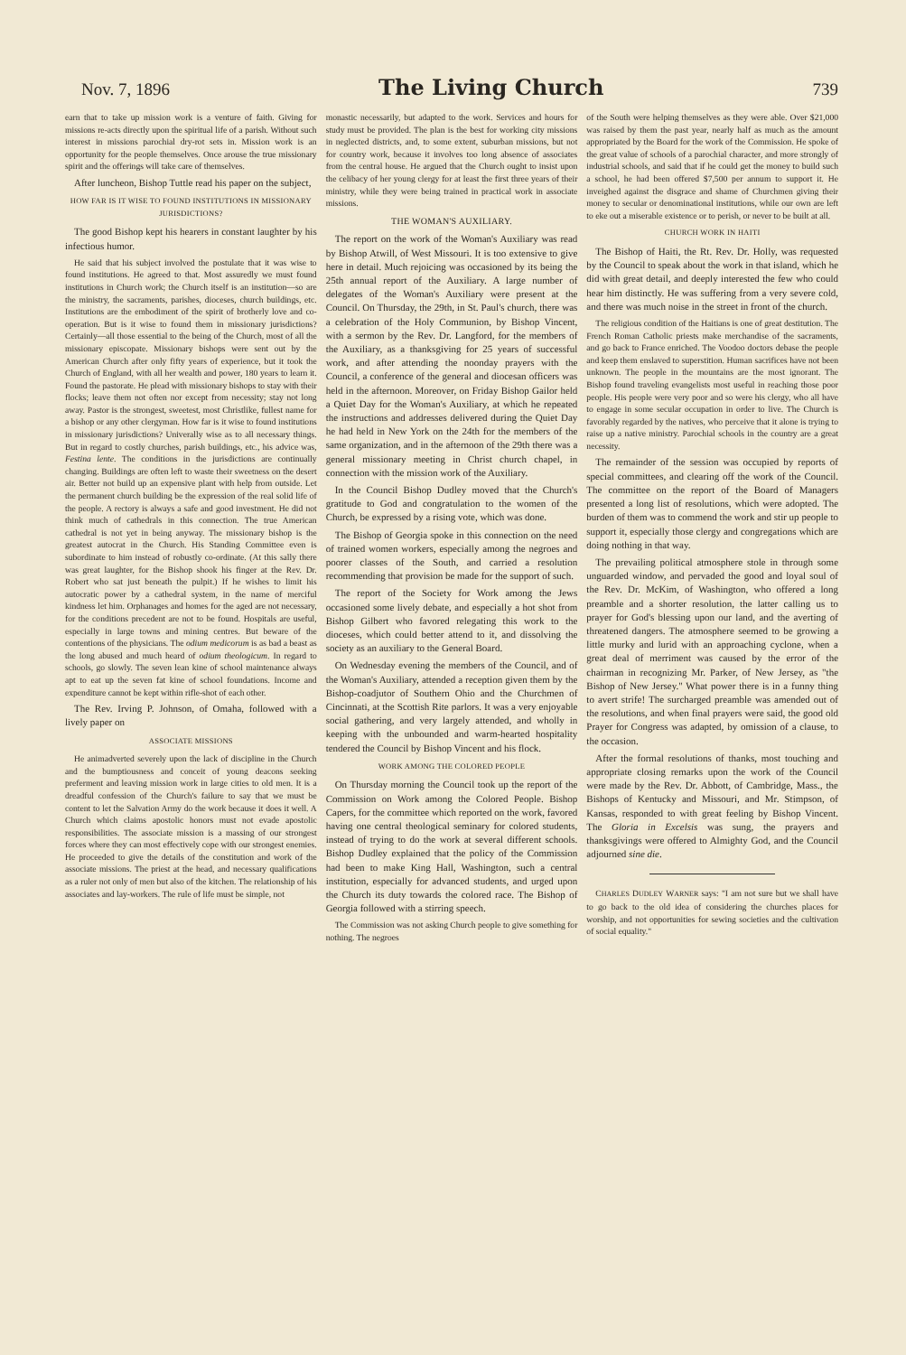Nov. 7, 1896 The Living Church 739
earn that to take up mission work is a venture of faith. Giving for missions re-acts directly upon the spiritual life of a parish. Without such interest in missions parochial dry-rot sets in. Mission work is an opportunity for the people themselves. Once arouse the true missionary spirit and the offerings will take care of themselves.
After luncheon, Bishop Tuttle read his paper on the subject,
HOW FAR IS IT WISE TO FOUND INSTITUTIONS IN MISSIONARY JURISDICTIONS?
The good Bishop kept his hearers in constant laughter by his infectious humor.
He said that his subject involved the postulate that it was wise to found institutions. He agreed to that. Most assuredly we must found institutions in Church work; the Church itself is an institution—so are the ministry, the sacraments, parishes, dioceses, church buildings, etc. Institutions are the embodiment of the spirit of brotherly love and co-operation. But is it wise to found them in missionary jurisdictions? Certainly—all those essential to the being of the Church, most of all the missionary episcopate. Missionary bishops were sent out by the American Church after only fifty years of experience, but it took the Church of England, with all her wealth and power, 180 years to learn it. Found the pastorate. He plead with missionary bishops to stay with their flocks; leave them not often nor except from necessity; stay not long away. Pastor is the strongest, sweetest, most Christlike, fullest name for a bishop or any other clergyman. How far is it wise to found institutions in missionary jurisdictions? Univerally wise as to all necessary things. But in regard to costly churches, parish buildings, etc., his advice was, Festina lente. The conditions in the jurisdictions are continually changing. Buildings are often left to waste their sweetness on the desert air. Better not build up an expensive plant with help from outside. Let the permanent church building be the expression of the real solid life of the people. A rectory is always a safe and good investment. He did not think much of cathedrals in this connection. The true American cathedral is not yet in being anyway. The missionary bishop is the greatest autocrat in the Church. His Standing Committee even is subordinate to him instead of robustly co-ordinate. (At this sally there was great laughter, for the Bishop shook his finger at the Rev. Dr. Robert who sat just beneath the pulpit.) If he wishes to limit his autocratic power by a cathedral system, in the name of merciful kindness let him. Orphanages and homes for the aged are not necessary, for the conditions precedent are not to be found. Hospitals are useful, especially in large towns and mining centres. But beware of the contentions of the physicians. The odium medicorum is as bad a beast as the long abused and much heard of odium theologicum. In regard to schools, go slowly. The seven lean kine of school maintenance always apt to eat up the seven fat kine of school foundations. Income and expenditure cannot be kept within rifle-shot of each other.
The Rev. Irving P. Johnson, of Omaha, followed with a lively paper on
ASSOCIATE MISSIONS
He animadverted severely upon the lack of discipline in the Church and the bumptiousness and conceit of young deacons seeking preferment and leaving mission work in large cities to old men. It is a dreadful confession of the Church's failure to say that we must be content to let the Salvation Army do the work because it does it well. A Church which claims apostolic honors must not evade apostolic responsibilities. The associate mission is a massing of our strongest forces where they can most effectively cope with our strongest enemies. He proceeded to give the details of the constitution and work of the associate missions. The priest at the head, and necessary qualifications as a ruler not only of men but also of the kitchen. The relationship of his associates and lay-workers. The rule of life must be simple, not
monastic necessarily, but adapted to the work. Services and hours for study must be provided. The plan is the best for working city missions in neglected districts, and, to some extent, suburban missions, but not for country work, because it involves too long absence of associates from the central house. He argued that the Church ought to insist upon the celibacy of her young clergy for at least the first three years of their ministry, while they were being trained in practical work in associate missions.
THE WOMAN'S AUXILIARY.
The report on the work of the Woman's Auxiliary was read by Bishop Atwill, of West Missouri. It is too extensive to give here in detail. Much rejoicing was occasioned by its being the 25th annual report of the Auxiliary. A large number of delegates of the Woman's Auxiliary were present at the Council. On Thursday, the 29th, in St. Paul's church, there was a celebration of the Holy Communion, by Bishop Vincent, with a sermon by the Rev. Dr. Langford, for the members of the Auxiliary, as a thanksgiving for 25 years of successful work, and after attending the noonday prayers with the Council, a conference of the general and diocesan officers was held in the afternoon. Moreover, on Friday Bishop Gailor held a Quiet Day for the Woman's Auxiliary, at which he repeated the instructions and addresses delivered during the Quiet Day he had held in New York on the 24th for the members of the same organization, and in the afternoon of the 29th there was a general missionary meeting in Christ church chapel, in connection with the mission work of the Auxiliary.
In the Council Bishop Dudley moved that the Church's gratitude to God and congratulation to the women of the Church, be expressed by a rising vote, which was done.
The Bishop of Georgia spoke in this connection on the need of trained women workers, especially among the negroes and poorer classes of the South, and carried a resolution recommending that provision be made for the support of such.
The report of the Society for Work among the Jews occasioned some lively debate, and especially a hot shot from Bishop Gilbert who favored relegating this work to the dioceses, which could better attend to it, and dissolving the society as an auxiliary to the General Board.
On Wednesday evening the members of the Council, and of the Woman's Auxiliary, attended a reception given them by the Bishop-coadjutor of Southern Ohio and the Churchmen of Cincinnati, at the Scottish Rite parlors. It was a very enjoyable social gathering, and very largely attended, and wholly in keeping with the unbounded and warm-hearted hospitality tendered the Council by Bishop Vincent and his flock.
WORK AMONG THE COLORED PEOPLE
On Thursday morning the Council took up the report of the Commission on Work among the Colored People. Bishop Capers, for the committee which reported on the work, favored having one central theological seminary for colored students, instead of trying to do the work at several different schools. Bishop Dudley explained that the policy of the Commission had been to make King Hall, Washington, such a central institution, especially for advanced students, and urged upon the Church its duty towards the colored race. The Bishop of Georgia followed with a stirring speech.
The Commission was not asking Church people to give something for nothing. The negroes
of the South were helping themselves as they were able. Over $21,000 was raised by them the past year, nearly half as much as the amount appropriated by the Board for the work of the Commission. He spoke of the great value of schools of a parochial character, and more strongly of industrial schools, and said that if he could get the money to build such a school, he had been offered $7,500 per annum to support it. He inveighed against the disgrace and shame of Churchmen giving their money to secular or denominational institutions, while our own are left to eke out a miserable existence or to perish, or never to be built at all.
CHURCH WORK IN HAITI
The Bishop of Haiti, the Rt. Rev. Dr. Holly, was requested by the Council to speak about the work in that island, which he did with great detail, and deeply interested the few who could hear him distinctly. He was suffering from a very severe cold, and there was much noise in the street in front of the church.
The religious condition of the Haitians is one of great destitution. The French Roman Catholic priests make merchandise of the sacraments, and go back to France enriched. The Voodoo doctors debase the people and keep them enslaved to superstition. Human sacrifices have not been unknown. The people in the mountains are the most ignorant. The Bishop found traveling evangelists most useful in reaching those poor people. His people were very poor and so were his clergy, who all have to engage in some secular occupation in order to live. The Church is favorably regarded by the natives, who perceive that it alone is trying to raise up a native ministry. Parochial schools in the country are a great necessity.
The remainder of the session was occupied by reports of special committees, and clearing off the work of the Council. The committee on the report of the Board of Managers presented a long list of resolutions, which were adopted. The burden of them was to commend the work and stir up people to support it, especially those clergy and congregations which are doing nothing in that way.
The prevailing political atmosphere stole in through some unguarded window, and pervaded the good and loyal soul of the Rev. Dr. McKim, of Washington, who offered a long preamble and a shorter resolution, the latter calling us to prayer for God's blessing upon our land, and the averting of threatened dangers. The atmosphere seemed to be growing a little murky and lurid with an approaching cyclone, when a great deal of merriment was caused by the error of the chairman in recognizing Mr. Parker, of New Jersey, as "the Bishop of New Jersey." What power there is in a funny thing to avert strife! The surcharged preamble was amended out of the resolutions, and when final prayers were said, the good old Prayer for Congress was adapted, by omission of a clause, to the occasion.
After the formal resolutions of thanks, most touching and appropriate closing remarks upon the work of the Council were made by the Rev. Dr. Abbott, of Cambridge, Mass., the Bishops of Kentucky and Missouri, and Mr. Stimpson, of Kansas, responded to with great feeling by Bishop Vincent. The Gloria in Excelsis was sung, the prayers and thanksgivings were offered to Almighty God, and the Council adjourned sine die.
CHARLES DUDLEY WARNER says: "I am not sure but we shall have to go back to the old idea of considering the churches places for worship, and not opportunities for sewing societies and the cultivation of social equality."